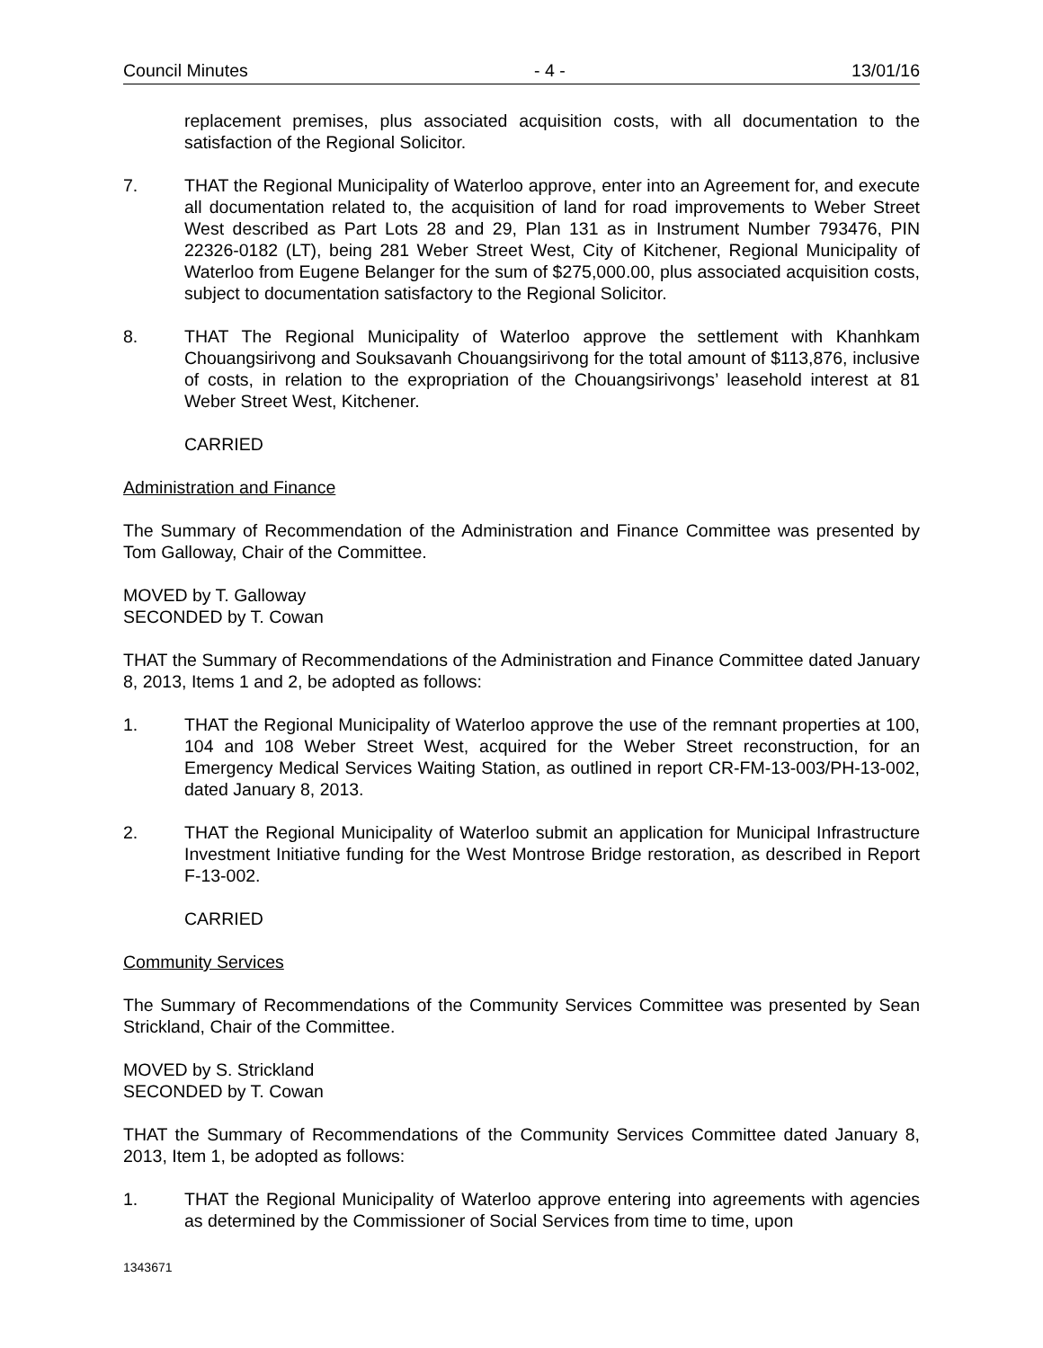Council Minutes - 4 - 13/01/16
replacement premises, plus associated acquisition costs, with all documentation to the satisfaction of the Regional Solicitor.
7. THAT the Regional Municipality of Waterloo approve, enter into an Agreement for, and execute all documentation related to, the acquisition of land for road improvements to Weber Street West described as Part Lots 28 and 29, Plan 131 as in Instrument Number 793476, PIN 22326-0182 (LT), being 281 Weber Street West, City of Kitchener, Regional Municipality of Waterloo from Eugene Belanger for the sum of $275,000.00, plus associated acquisition costs, subject to documentation satisfactory to the Regional Solicitor.
8. THAT The Regional Municipality of Waterloo approve the settlement with Khanhkam Chouangsirivong and Souksavanh Chouangsirivong for the total amount of $113,876, inclusive of costs, in relation to the expropriation of the Chouangsirivongs’ leasehold interest at 81 Weber Street West, Kitchener.
CARRIED
Administration and Finance
The Summary of Recommendation of the Administration and Finance Committee was presented by Tom Galloway, Chair of the Committee.
MOVED by T. Galloway
SECONDED by T. Cowan
THAT the Summary of Recommendations of the Administration and Finance Committee dated January 8, 2013, Items 1 and 2, be adopted as follows:
1. THAT the Regional Municipality of Waterloo approve the use of the remnant properties at 100, 104 and 108 Weber Street West, acquired for the Weber Street reconstruction, for an Emergency Medical Services Waiting Station, as outlined in report CR-FM-13-003/PH-13-002, dated January 8, 2013.
2. THAT the Regional Municipality of Waterloo submit an application for Municipal Infrastructure Investment Initiative funding for the West Montrose Bridge restoration, as described in Report F-13-002.
CARRIED
Community Services
The Summary of Recommendations of the Community Services Committee was presented by Sean Strickland, Chair of the Committee.
MOVED by S. Strickland
SECONDED by T. Cowan
THAT the Summary of Recommendations of the Community Services Committee dated January 8, 2013, Item 1, be adopted as follows:
1. THAT the Regional Municipality of Waterloo approve entering into agreements with agencies as determined by the Commissioner of Social Services from time to time, upon
1343671